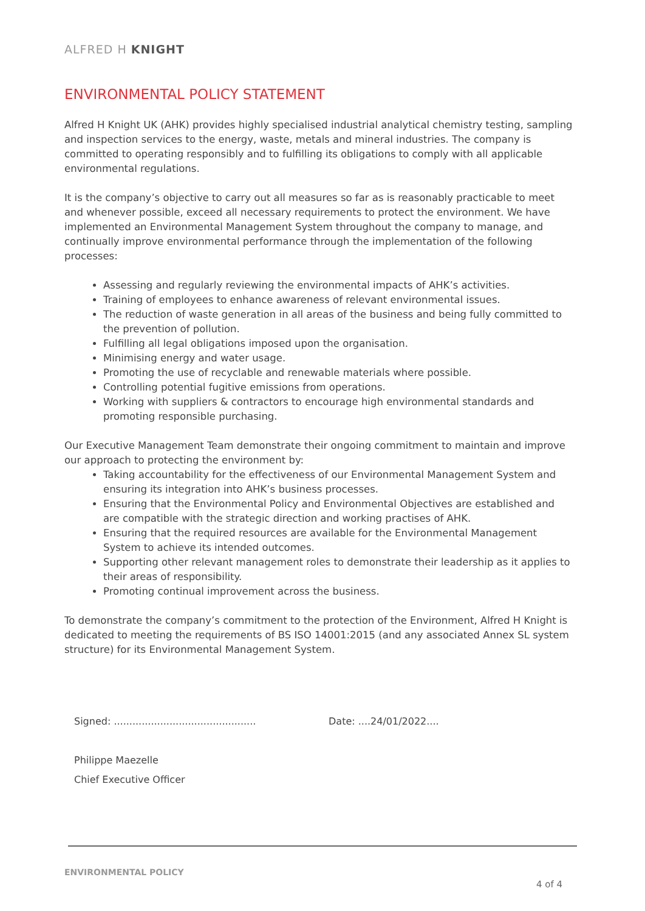ALFRED H KNIGHT
ENVIRONMENTAL POLICY STATEMENT
Alfred H Knight UK (AHK) provides highly specialised industrial analytical chemistry testing, sampling and inspection services to the energy, waste, metals and mineral industries. The company is committed to operating responsibly and to fulfilling its obligations to comply with all applicable environmental regulations.
It is the company’s objective to carry out all measures so far as is reasonably practicable to meet and whenever possible, exceed all necessary requirements to protect the environment. We have implemented an Environmental Management System throughout the company to manage, and continually improve environmental performance through the implementation of the following processes:
Assessing and regularly reviewing the environmental impacts of AHK’s activities.
Training of employees to enhance awareness of relevant environmental issues.
The reduction of waste generation in all areas of the business and being fully committed to the prevention of pollution.
Fulfilling all legal obligations imposed upon the organisation.
Minimising energy and water usage.
Promoting the use of recyclable and renewable materials where possible.
Controlling potential fugitive emissions from operations.
Working with suppliers & contractors to encourage high environmental standards and promoting responsible purchasing.
Our Executive Management Team demonstrate their ongoing commitment to maintain and improve our approach to protecting the environment by:
Taking accountability for the effectiveness of our Environmental Management System and ensuring its integration into AHK’s business processes.
Ensuring that the Environmental Policy and Environmental Objectives are established and are compatible with the strategic direction and working practises of AHK.
Ensuring that the required resources are available for the Environmental Management System to achieve its intended outcomes.
Supporting other relevant management roles to demonstrate their leadership as it applies to their areas of responsibility.
Promoting continual improvement across the business.
To demonstrate the company’s commitment to the protection of the Environment, Alfred H Knight is dedicated to meeting the requirements of BS ISO 14001:2015 (and any associated Annex SL system structure) for its Environmental Management System.
Signed: ..............................................
Philippe Maezelle
Chief Executive Officer
Date: ....24/01/2022....
ENVIRONMENTAL POLICY
4 of 4